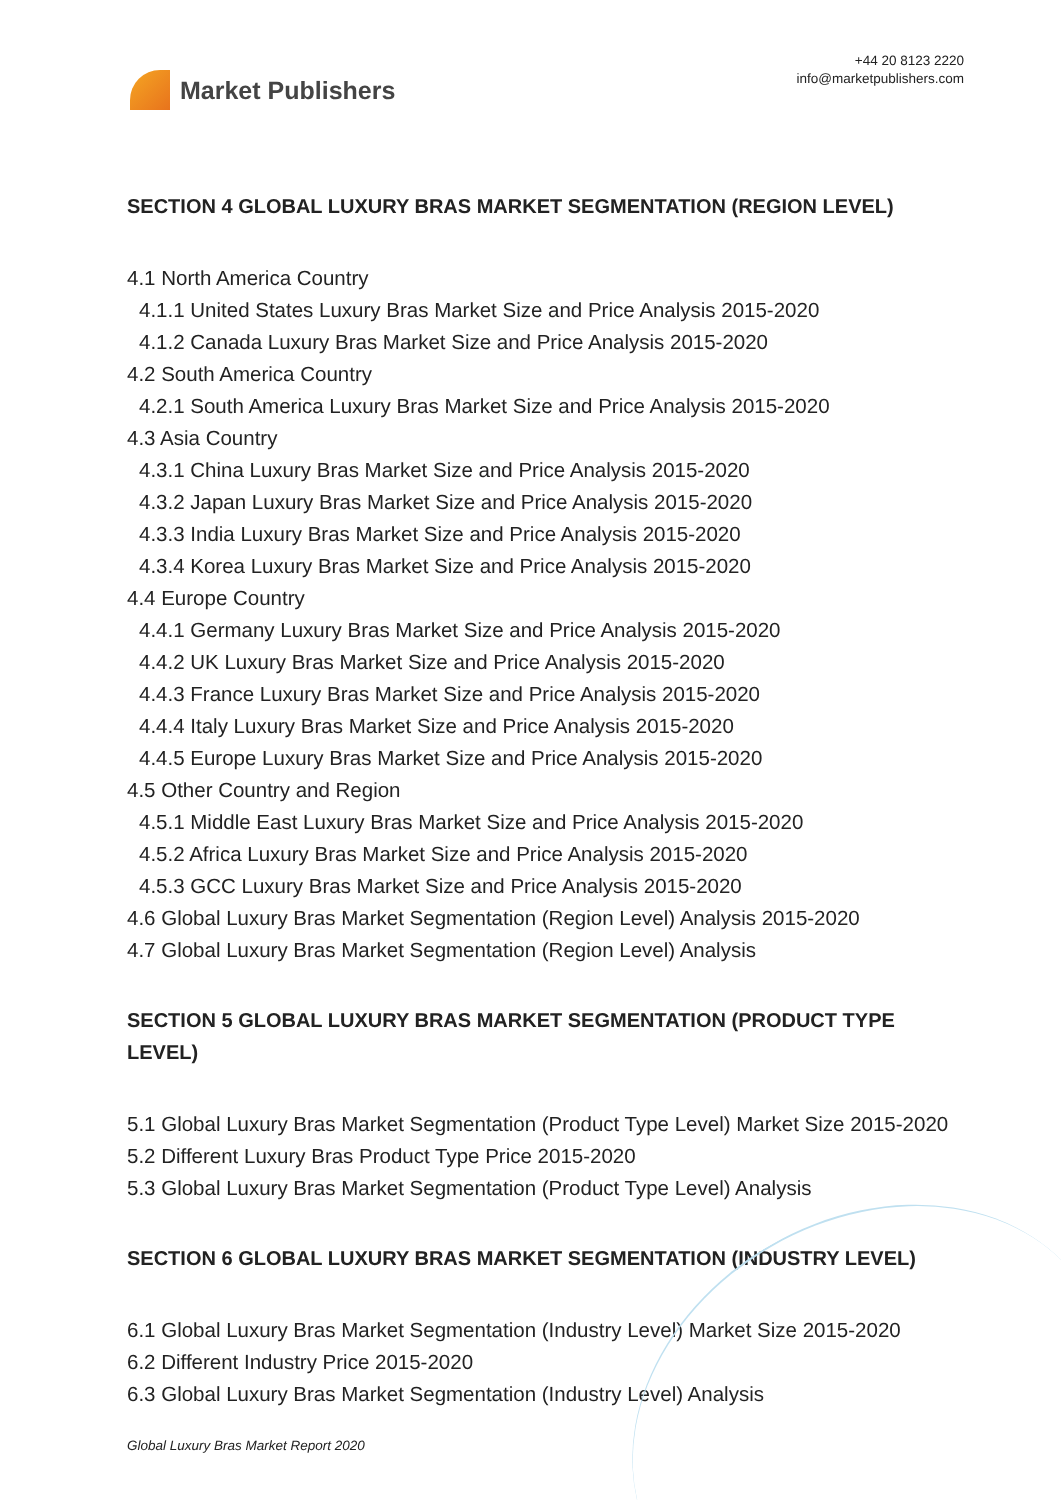Market Publishers
+44 20 8123 2220
info@marketpublishers.com
SECTION 4 GLOBAL LUXURY BRAS MARKET SEGMENTATION (REGION LEVEL)
4.1 North America Country
4.1.1 United States Luxury Bras Market Size and Price Analysis 2015-2020
4.1.2 Canada Luxury Bras Market Size and Price Analysis 2015-2020
4.2 South America Country
4.2.1 South America Luxury Bras Market Size and Price Analysis 2015-2020
4.3 Asia Country
4.3.1 China Luxury Bras Market Size and Price Analysis 2015-2020
4.3.2 Japan Luxury Bras Market Size and Price Analysis 2015-2020
4.3.3 India Luxury Bras Market Size and Price Analysis 2015-2020
4.3.4 Korea Luxury Bras Market Size and Price Analysis 2015-2020
4.4 Europe Country
4.4.1 Germany Luxury Bras Market Size and Price Analysis 2015-2020
4.4.2 UK Luxury Bras Market Size and Price Analysis 2015-2020
4.4.3 France Luxury Bras Market Size and Price Analysis 2015-2020
4.4.4 Italy Luxury Bras Market Size and Price Analysis 2015-2020
4.4.5 Europe Luxury Bras Market Size and Price Analysis 2015-2020
4.5 Other Country and Region
4.5.1 Middle East Luxury Bras Market Size and Price Analysis 2015-2020
4.5.2 Africa Luxury Bras Market Size and Price Analysis 2015-2020
4.5.3 GCC Luxury Bras Market Size and Price Analysis 2015-2020
4.6 Global Luxury Bras Market Segmentation (Region Level) Analysis 2015-2020
4.7 Global Luxury Bras Market Segmentation (Region Level) Analysis
SECTION 5 GLOBAL LUXURY BRAS MARKET SEGMENTATION (PRODUCT TYPE LEVEL)
5.1 Global Luxury Bras Market Segmentation (Product Type Level) Market Size 2015-2020
5.2 Different Luxury Bras Product Type Price 2015-2020
5.3 Global Luxury Bras Market Segmentation (Product Type Level) Analysis
SECTION 6 GLOBAL LUXURY BRAS MARKET SEGMENTATION (INDUSTRY LEVEL)
6.1 Global Luxury Bras Market Segmentation (Industry Level) Market Size 2015-2020
6.2 Different Industry Price 2015-2020
6.3 Global Luxury Bras Market Segmentation (Industry Level) Analysis
Global Luxury Bras Market Report 2020